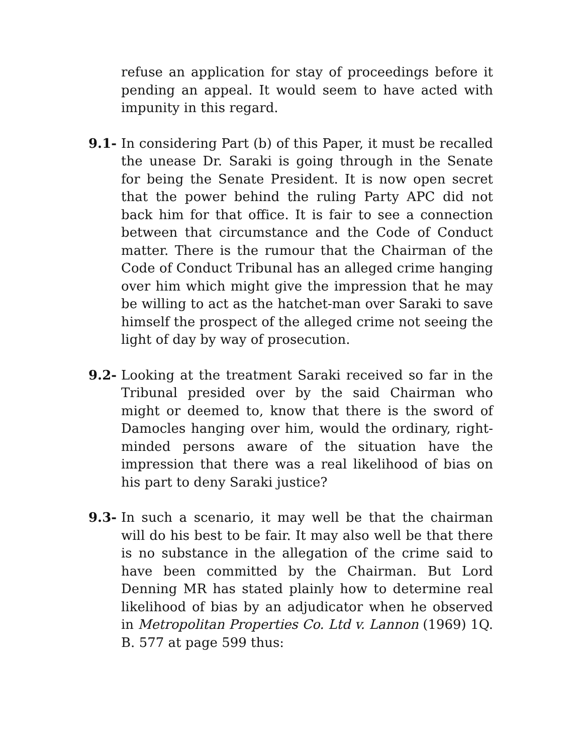refuse an application for stay of proceedings before it pending an appeal. It would seem to have acted with impunity in this regard.
9.1- In considering Part (b) of this Paper, it must be recalled the unease Dr. Saraki is going through in the Senate for being the Senate President. It is now open secret that the power behind the ruling Party APC did not back him for that office. It is fair to see a connection between that circumstance and the Code of Conduct matter. There is the rumour that the Chairman of the Code of Conduct Tribunal has an alleged crime hanging over him which might give the impression that he may be willing to act as the hatchet-man over Saraki to save himself the prospect of the alleged crime not seeing the light of day by way of prosecution.
9.2- Looking at the treatment Saraki received so far in the Tribunal presided over by the said Chairman who might or deemed to, know that there is the sword of Damocles hanging over him, would the ordinary, right-minded persons aware of the situation have the impression that there was a real likelihood of bias on his part to deny Saraki justice?
9.3- In such a scenario, it may well be that the chairman will do his best to be fair. It may also well be that there is no substance in the allegation of the crime said to have been committed by the Chairman. But Lord Denning MR has stated plainly how to determine real likelihood of bias by an adjudicator when he observed in Metropolitan Properties Co. Ltd v. Lannon (1969) 1Q. B. 577 at page 599 thus: